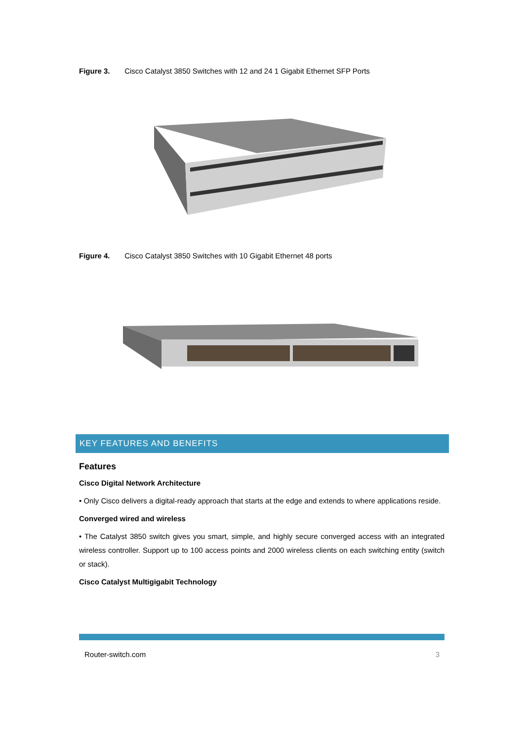Figure 3. Cisco Catalyst 3850 Switches with 12 and 24 1 Gigabit Ethernet SFP Ports
Figure 4. Cisco Catalyst 3850 Switches with 10 Gigabit Ethernet 48 ports
KEY FEATURES AND BENEFITS
Features
Cisco Digital Network Architecture
• Only Cisco delivers a digital-ready approach that starts at the edge and extends to where applications reside.
Converged wired and wireless
• The Catalyst 3850 switch gives you smart, simple, and highly secure converged access with an integrated wireless controller. Support up to 100 access points and 2000 wireless clients on each switching entity (switch or stack).
Cisco Catalyst Multigigabit Technology
Router-switch.com 3